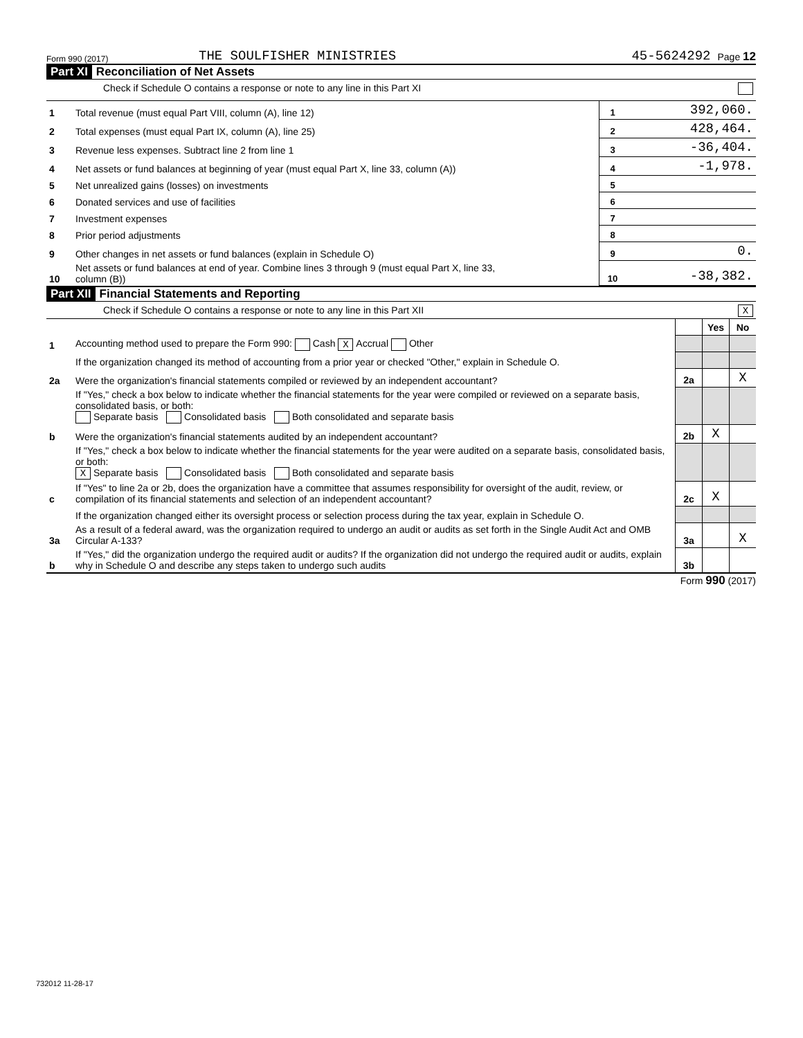Form 990 (2017) THE SOULFISHER MINISTRIES 45-5624292 Page 12
Part XI Reconciliation of Net Assets
Check if Schedule O contains a response or note to any line in this Part XI
| 1 | Total revenue (must equal Part VIII, column (A), line 12) | 1 | 392,060. |
| 2 | Total expenses (must equal Part IX, column (A), line 25) | 2 | 428,464. |
| 3 | Revenue less expenses. Subtract line 2 from line 1 | 3 | -36,404. |
| 4 | Net assets or fund balances at beginning of year (must equal Part X, line 33, column (A)) | 4 | -1,978. |
| 5 | Net unrealized gains (losses) on investments | 5 | |
| 6 | Donated services and use of facilities | 6 | |
| 7 | Investment expenses | 7 | |
| 8 | Prior period adjustments | 8 | |
| 9 | Other changes in net assets or fund balances (explain in Schedule O) | 9 | 0. |
| 10 | Net assets or fund balances at end of year. Combine lines 3 through 9 (must equal Part X, line 33, column (B)) | 10 | -38,382. |
Part XII Financial Statements and Reporting
Check if Schedule O contains a response or note to any line in this Part XII X
| | | | Yes | No |
| 1 | Accounting method used to prepare the Form 990: Cash X Accrual Other | | | |
| | If the organization changed its method of accounting from a prior year or checked "Other," explain in Schedule O. | | | |
| 2a | Were the organization's financial statements compiled or reviewed by an independent accountant? | 2a | | X |
| | If "Yes," check a box below to indicate whether the financial statements for the year were compiled or reviewed on a separate basis, consolidated basis, or both: Separate basis Consolidated basis Both consolidated and separate basis | | | |
| b | Were the organization's financial statements audited by an independent accountant? | 2b | X | |
| | If "Yes," check a box below to indicate whether the financial statements for the year were audited on a separate basis, consolidated basis, or both: X Separate basis Consolidated basis Both consolidated and separate basis | | | |
| c | If "Yes" to line 2a or 2b, does the organization have a committee that assumes responsibility for oversight of the audit, review, or compilation of its financial statements and selection of an independent accountant? | 2c | X | |
| | If the organization changed either its oversight process or selection process during the tax year, explain in Schedule O. | | | |
| 3a | As a result of a federal award, was the organization required to undergo an audit or audits as set forth in the Single Audit Act and OMB Circular A-133? | 3a | | X |
| b | If "Yes," did the organization undergo the required audit or audits? If the organization did not undergo the required audit or audits, explain why in Schedule O and describe any steps taken to undergo such audits | 3b | | |
Form 990 (2017)
732012 11-28-17